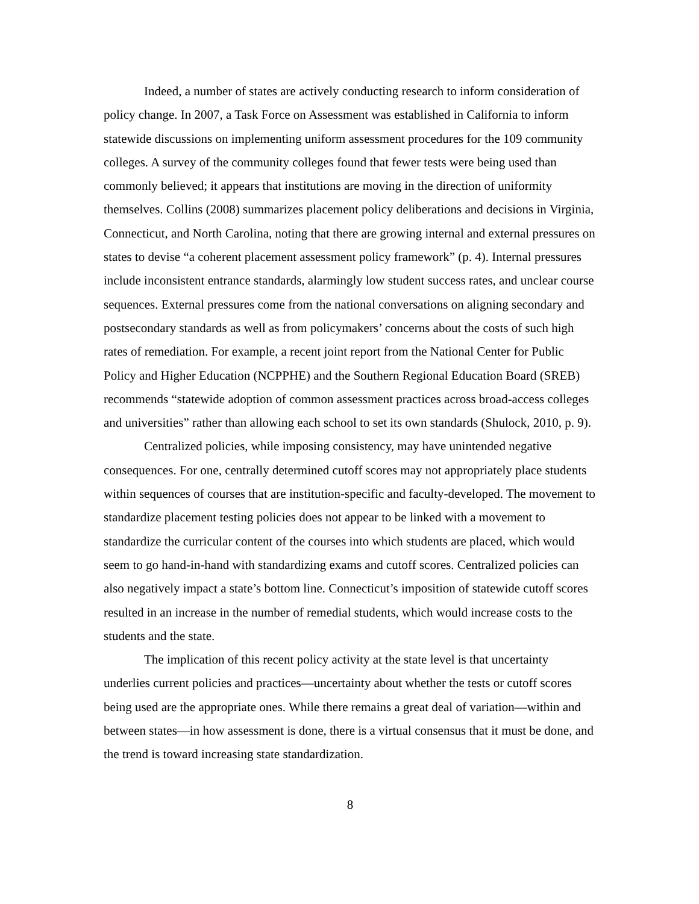Indeed, a number of states are actively conducting research to inform consideration of policy change. In 2007, a Task Force on Assessment was established in California to inform statewide discussions on implementing uniform assessment procedures for the 109 community colleges. A survey of the community colleges found that fewer tests were being used than commonly believed; it appears that institutions are moving in the direction of uniformity themselves. Collins (2008) summarizes placement policy deliberations and decisions in Virginia, Connecticut, and North Carolina, noting that there are growing internal and external pressures on states to devise “a coherent placement assessment policy framework” (p. 4). Internal pressures include inconsistent entrance standards, alarmingly low student success rates, and unclear course sequences. External pressures come from the national conversations on aligning secondary and postsecondary standards as well as from policymakers’ concerns about the costs of such high rates of remediation. For example, a recent joint report from the National Center for Public Policy and Higher Education (NCPPHE) and the Southern Regional Education Board (SREB) recommends “statewide adoption of common assessment practices across broad-access colleges and universities” rather than allowing each school to set its own standards (Shulock, 2010, p. 9).
Centralized policies, while imposing consistency, may have unintended negative consequences. For one, centrally determined cutoff scores may not appropriately place students within sequences of courses that are institution-specific and faculty-developed. The movement to standardize placement testing policies does not appear to be linked with a movement to standardize the curricular content of the courses into which students are placed, which would seem to go hand-in-hand with standardizing exams and cutoff scores. Centralized policies can also negatively impact a state’s bottom line. Connecticut’s imposition of statewide cutoff scores resulted in an increase in the number of remedial students, which would increase costs to the students and the state.
The implication of this recent policy activity at the state level is that uncertainty underlies current policies and practices—uncertainty about whether the tests or cutoff scores being used are the appropriate ones. While there remains a great deal of variation—within and between states—in how assessment is done, there is a virtual consensus that it must be done, and the trend is toward increasing state standardization.
8